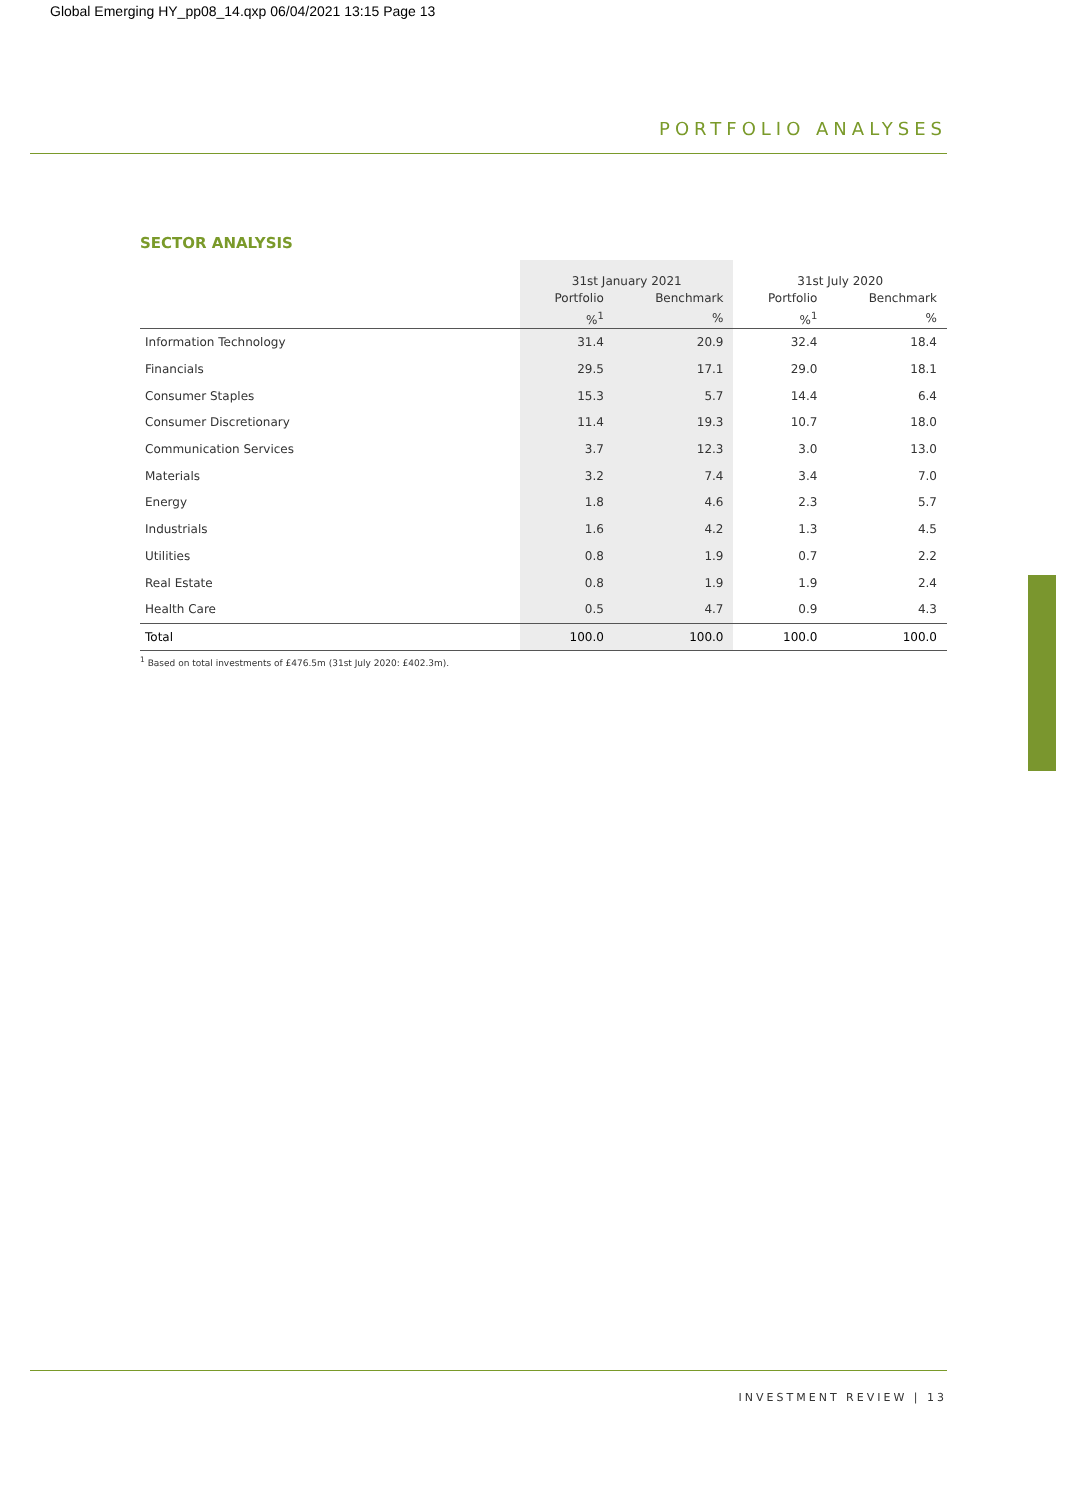Global Emerging HY_pp08_14.qxp 06/04/2021 13:15 Page 13
PORTFOLIO ANALYSES
SECTOR ANALYSIS
| | 31st January 2021 | | 31st July 2020 | |
| --- | --- | --- | --- | --- |
| | Portfolio | Benchmark | Portfolio | Benchmark |
| | %<sup>1</sup> | % | %<sup>1</sup> | % |
| Information Technology | 31.4 | 20.9 | 32.4 | 18.4 |
| Financials | 29.5 | 17.1 | 29.0 | 18.1 |
| Consumer Staples | 15.3 | 5.7 | 14.4 | 6.4 |
| Consumer Discretionary | 11.4 | 19.3 | 10.7 | 18.0 |
| Communication Services | 3.7 | 12.3 | 3.0 | 13.0 |
| Materials | 3.2 | 7.4 | 3.4 | 7.0 |
| Energy | 1.8 | 4.6 | 2.3 | 5.7 |
| Industrials | 1.6 | 4.2 | 1.3 | 4.5 |
| Utilities | 0.8 | 1.9 | 0.7 | 2.2 |
| Real Estate | 0.8 | 1.9 | 1.9 | 2.4 |
| Health Care | 0.5 | 4.7 | 0.9 | 4.3 |
| Total | 100.0 | 100.0 | 100.0 | 100.0 |
<sup>1</sup> Based on total investments of £476.5m (31st July 2020: £402.3m).
INVESTMENT REVIEW | 13